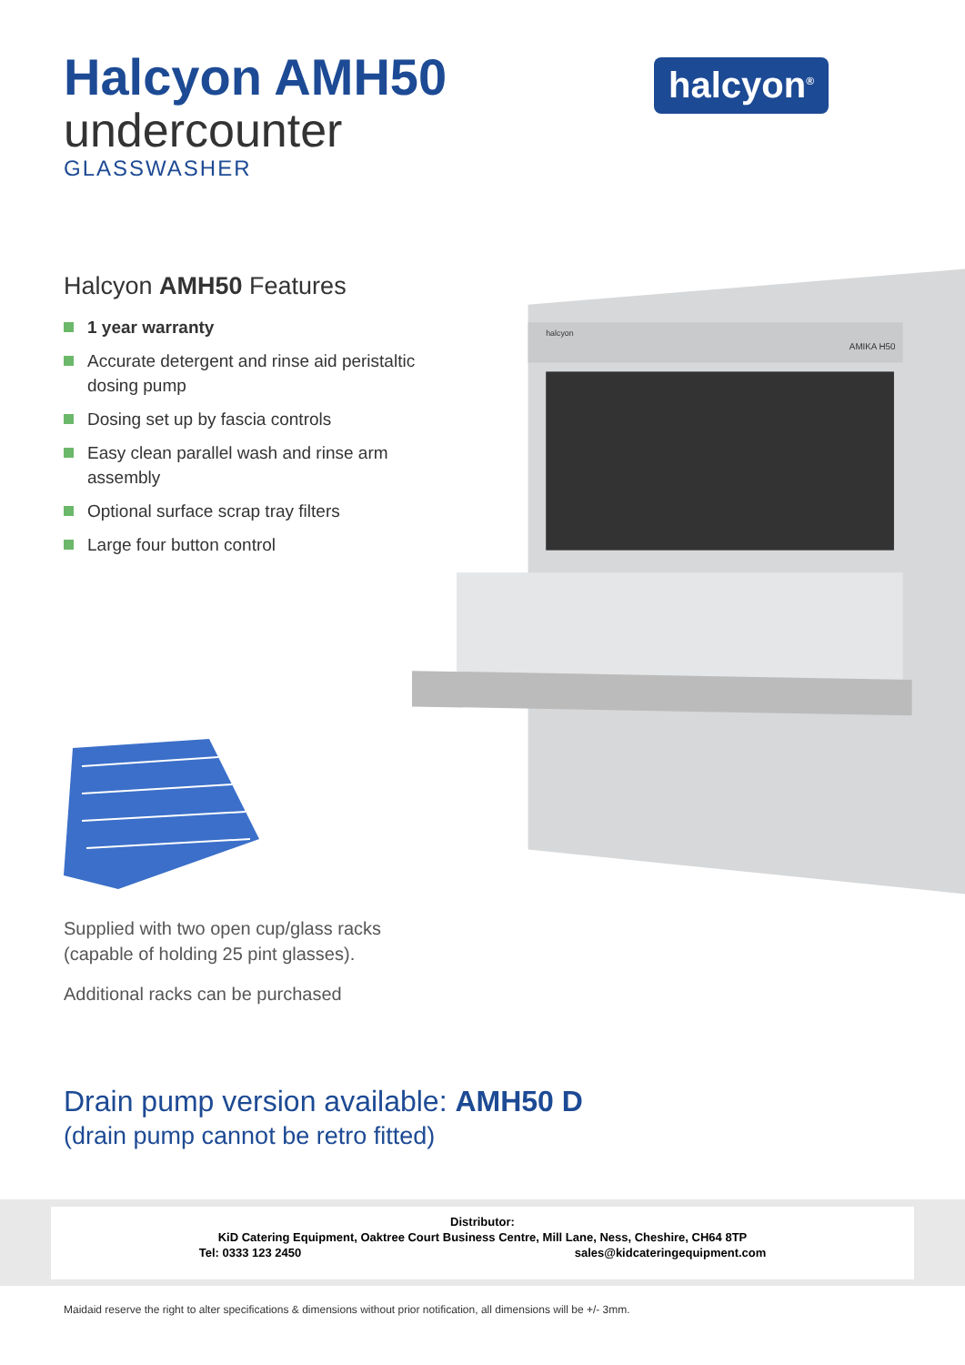Halcyon AMH50
undercounter
GLASSWASHER
halcyon<sup>®</sup>
Halcyon AMH50 Features
1 year warranty
Accurate detergent and rinse aid peristaltic dosing pump
Dosing set up by fascia controls
Easy clean parallel wash and rinse arm assembly
Optional surface scrap tray filters
Large four button control
Supplied with two open cup/glass racks (capable of holding 25 pint glasses).
Additional racks can be purchased
halcyon
AMIKA H50
Drain pump version available: AMH50 D
(drain pump cannot be retro fitted)
Distributor:
KiD Catering Equipment, Oaktree Court Business Centre, Mill Lane, Ness, Cheshire, CH64 8TP
Tel: 0333 123 2450 sales@kidcateringequipment.com
Maidaid reserve the right to alter specifications & dimensions without prior notification, all dimensions will be +/- 3mm.